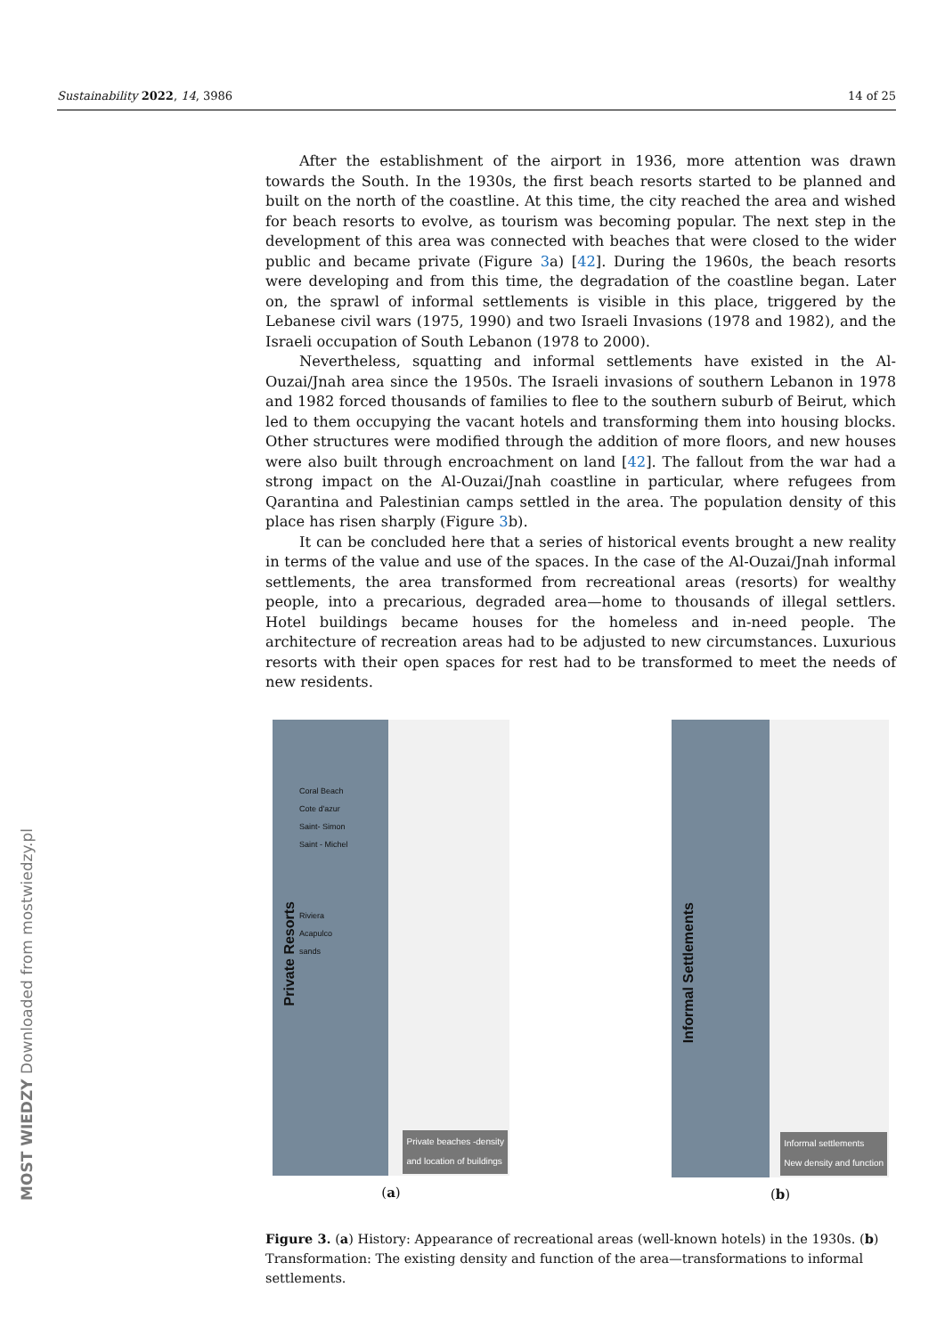Sustainability 2022, 14, 3986 14 of 25
MOST WIEDZY Downloaded from mostwiedzy.pl
After the establishment of the airport in 1936, more attention was drawn towards the South. In the 1930s, the first beach resorts started to be planned and built on the north of the coastline. At this time, the city reached the area and wished for beach resorts to evolve, as tourism was becoming popular. The next step in the development of this area was connected with beaches that were closed to the wider public and became private (Figure 3a) [42]. During the 1960s, the beach resorts were developing and from this time, the degradation of the coastline began. Later on, the sprawl of informal settlements is visible in this place, triggered by the Lebanese civil wars (1975, 1990) and two Israeli Invasions (1978 and 1982), and the Israeli occupation of South Lebanon (1978 to 2000).
Nevertheless, squatting and informal settlements have existed in the Al-Ouzai/Jnah area since the 1950s. The Israeli invasions of southern Lebanon in 1978 and 1982 forced thousands of families to flee to the southern suburb of Beirut, which led to them occupying the vacant hotels and transforming them into housing blocks. Other structures were modified through the addition of more floors, and new houses were also built through encroachment on land [42]. The fallout from the war had a strong impact on the Al-Ouzai/Jnah coastline in particular, where refugees from Qarantina and Palestinian camps settled in the area. The population density of this place has risen sharply (Figure 3b).
It can be concluded here that a series of historical events brought a new reality in terms of the value and use of the spaces. In the case of the Al-Ouzai/Jnah informal settlements, the area transformed from recreational areas (resorts) for wealthy people, into a precarious, degraded area—home to thousands of illegal settlers. Hotel buildings became houses for the homeless and in-need people. The architecture of recreation areas had to be adjusted to new circumstances. Luxurious resorts with their open spaces for rest had to be transformed to meet the needs of new residents.
Private Resorts
Coral Beach
Cote d'azur
Saint- Simon
Saint - Michel
Riviera
Acapulco
sands
Private beaches -density
and location of buildings
(a)
Informal Settlements
Informal settlements
New density and function
(b)
Figure 3. (a) History: Appearance of recreational areas (well-known hotels) in the 1930s. (b) Transformation: The existing density and function of the area—transformations to informal settlements.